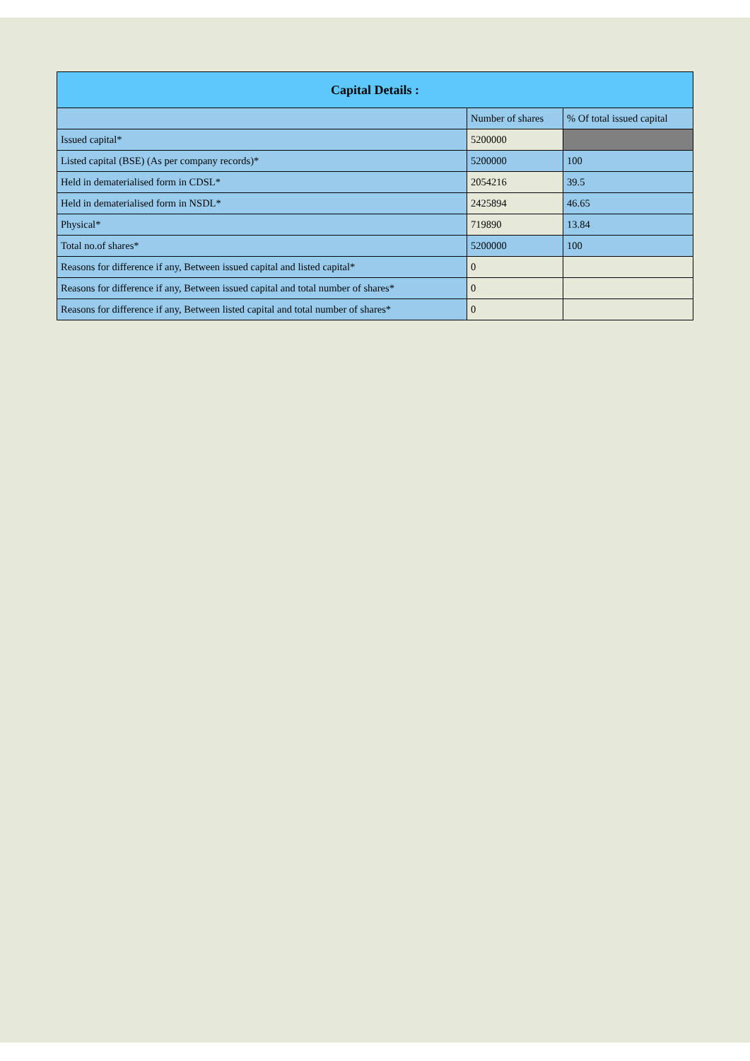| Capital Details : | | |
| --- | --- | --- |
| | Number of shares | % Of total issued capital |
| Issued capital* | 5200000 | |
| Listed capital (BSE) (As per company records)* | 5200000 | 100 |
| Held in dematerialised form in CDSL* | 2054216 | 39.5 |
| Held in dematerialised form in NSDL* | 2425894 | 46.65 |
| Physical* | 719890 | 13.84 |
| Total no.of shares* | 5200000 | 100 |
| Reasons for difference if any, Between issued capital and listed capital* | 0 | |
| Reasons for difference if any, Between issued capital and total number of shares* | 0 | |
| Reasons for difference if any, Between listed capital and total number of shares* | 0 | |